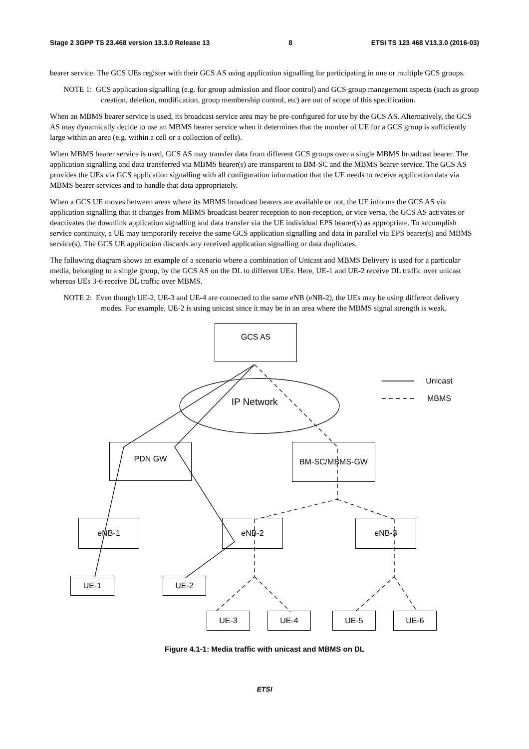Stage 2 3GPP TS 23.468 version 13.3.0 Release 13 8 ETSI TS 123 468 V13.3.0 (2016-03)
bearer service. The GCS UEs register with their GCS AS using application signalling for participating in one or multiple GCS groups.
NOTE 1: GCS application signalling (e.g. for group admission and floor control) and GCS group management aspects (such as group creation, deletion, modification, group membership control, etc) are out of scope of this specification.
When an MBMS bearer service is used, its broadcast service area may be pre-configured for use by the GCS AS. Alternatively, the GCS AS may dynamically decide to use an MBMS bearer service when it determines that the number of UE for a GCS group is sufficiently large within an area (e.g. within a cell or a collection of cells).
When MBMS bearer service is used, GCS AS may transfer data from different GCS groups over a single MBMS broadcast bearer. The application signalling and data transferred via MBMS bearer(s) are transparent to BM-SC and the MBMS bearer service. The GCS AS provides the UEs via GCS application signalling with all configuration information that the UE needs to receive application data via MBMS bearer services and to handle that data appropriately.
When a GCS UE moves between areas where its MBMS broadcast bearers are available or not, the UE informs the GCS AS via application signalling that it changes from MBMS broadcast bearer reception to non-reception, or vice versa, the GCS AS activates or deactivates the downlink application signalling and data transfer via the UE individual EPS bearer(s) as appropriate. To accomplish service continuity, a UE may temporarily receive the same GCS application signalling and data in parallel via EPS bearer(s) and MBMS service(s). The GCS UE application discards any received application signalling or data duplicates.
The following diagram shows an example of a scenario where a combination of Unicast and MBMS Delivery is used for a particular media, belonging to a single group, by the GCS AS on the DL to different UEs. Here, UE-1 and UE-2 receive DL traffic over unicast whereas UEs 3-6 receive DL traffic over MBMS.
NOTE 2: Even though UE-2, UE-3 and UE-4 are connected to the same eNB (eNB-2), the UEs may be using different delivery modes. For example, UE-2 is using unicast since it may be in an area where the MBMS signal strength is weak.
GCS AS
IP Network
Unicast
MBMS
PDN GW BM-SC/MBMS-GW
eNB-1 eNB-2 eNB-3
UE-1 UE-2
UE-3 UE-4 UE-5 UE-6
Figure 4.1-1: Media traffic with unicast and MBMS on DL
ETSI